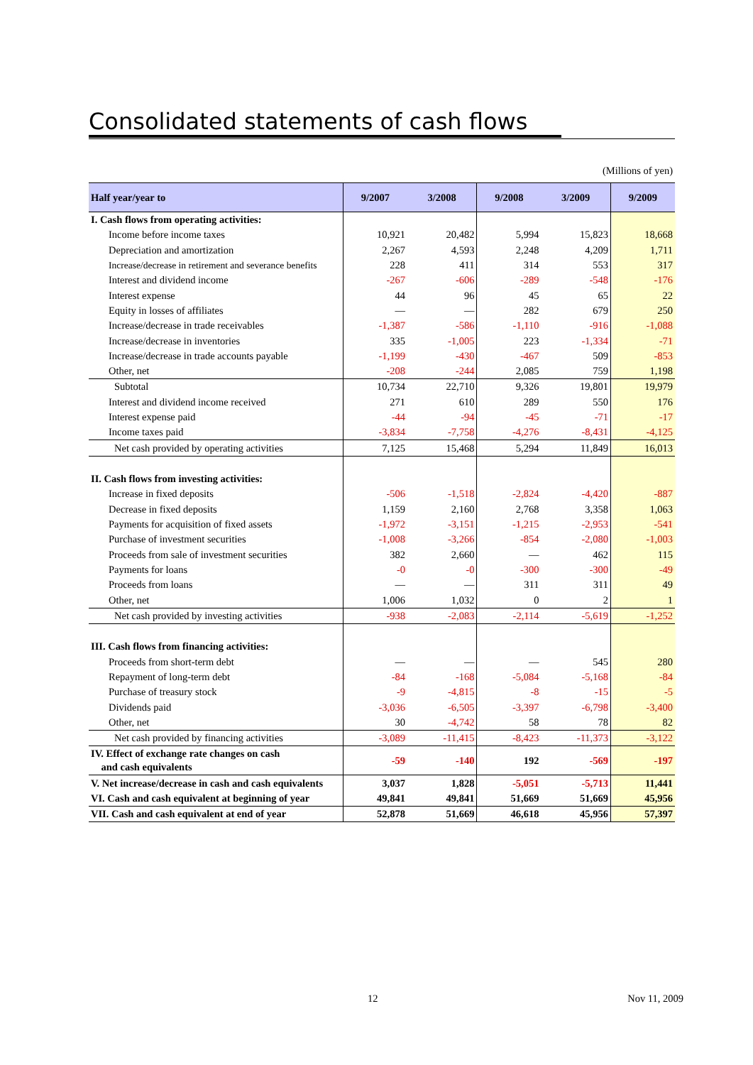Consolidated statements of cash flows
(Millions of yen)
| Half year/year to | 9/2007 | 3/2008 | 9/2008 | 3/2009 | 9/2009 |
| --- | --- | --- | --- | --- | --- |
| I. Cash flows from operating activities: | | | | | |
| Income before income taxes | 10,921 | 20,482 | 5,994 | 15,823 | 18,668 |
| Depreciation and amortization | 2,267 | 4,593 | 2,248 | 4,209 | 1,711 |
| Increase/decrease in retirement and severance benefits | 228 | 411 | 314 | 553 | 317 |
| Interest and dividend income | -267 | -606 | -289 | -548 | -176 |
| Interest expense | 44 | 96 | 45 | 65 | 22 |
| Equity in losses of affiliates | ― | ― | 282 | 679 | 250 |
| Increase/decrease in trade receivables | -1,387 | -586 | -1,110 | -916 | -1,088 |
| Increase/decrease in inventories | 335 | -1,005 | 223 | -1,334 | -71 |
| Increase/decrease in trade accounts payable | -1,199 | -430 | -467 | 509 | -853 |
| Other, net | -208 | -244 | 2,085 | 759 | 1,198 |
| Subtotal | 10,734 | 22,710 | 9,326 | 19,801 | 19,979 |
| Interest and dividend income received | 271 | 610 | 289 | 550 | 176 |
| Interest expense paid | -44 | -94 | -45 | -71 | -17 |
| Income taxes paid | -3,834 | -7,758 | -4,276 | -8,431 | -4,125 |
| Net cash provided by operating activities | 7,125 | 15,468 | 5,294 | 11,849 | 16,013 |
| II. Cash flows from investing activities: | | | | | |
| Increase in fixed deposits | -506 | -1,518 | -2,824 | -4,420 | -887 |
| Decrease in fixed deposits | 1,159 | 2,160 | 2,768 | 3,358 | 1,063 |
| Payments for acquisition of fixed assets | -1,972 | -3,151 | -1,215 | -2,953 | -541 |
| Purchase of investment securities | -1,008 | -3,266 | -854 | -2,080 | -1,003 |
| Proceeds from sale of investment securities | 382 | 2,660 | ― | 462 | 115 |
| Payments for loans | -0 | -0 | -300 | -300 | -49 |
| Proceeds from loans | ― | ― | 311 | 311 | 49 |
| Other, net | 1,006 | 1,032 | 0 | 2 | 1 |
| Net cash provided by investing activities | -938 | -2,083 | -2,114 | -5,619 | -1,252 |
| III. Cash flows from financing activities: | | | | | |
| Proceeds from short-term debt | ― | ― | ― | 545 | 280 |
| Repayment of long-term debt | -84 | -168 | -5,084 | -5,168 | -84 |
| Purchase of treasury stock | -9 | -4,815 | -8 | -15 | -5 |
| Dividends paid | -3,036 | -6,505 | -3,397 | -6,798 | -3,400 |
| Other, net | 30 | -4,742 | 58 | 78 | 82 |
| Net cash provided by financing activities | -3,089 | -11,415 | -8,423 | -11,373 | -3,122 |
| IV. Effect of exchange rate changes on cash and cash equivalents | -59 | -140 | 192 | -569 | -197 |
| V. Net increase/decrease in cash and cash equivalents | 3,037 | 1,828 | -5,051 | -5,713 | 11,441 |
| VI. Cash and cash equivalent at beginning of year | 49,841 | 49,841 | 51,669 | 51,669 | 45,956 |
| VII. Cash and cash equivalent at end of year | 52,878 | 51,669 | 46,618 | 45,956 | 57,397 |
12 Nov 11, 2009